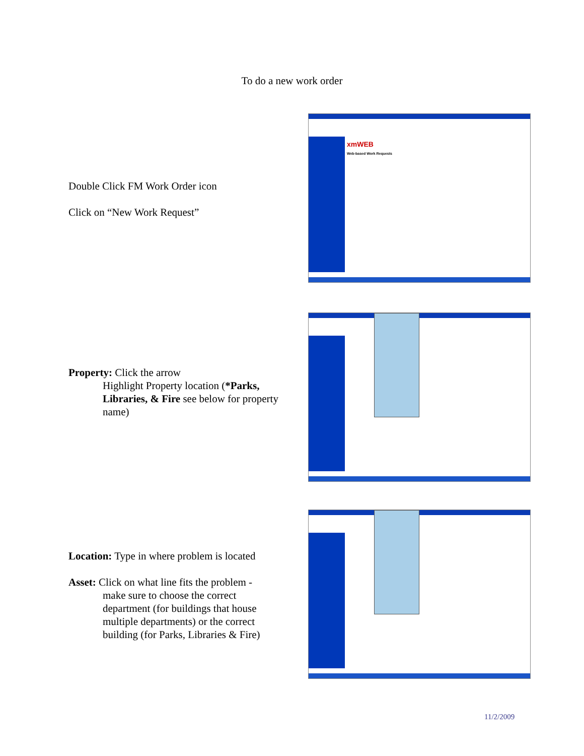To do a new work order
Double Click FM Work Order icon
Click on “New Work Request”
xmWEB
Web-based Work Requests
Property: Click the arrow
Highlight Property location (*Parks, Libraries, & Fire see below for property name)
Location: Type in where problem is located
Asset: Click on what line fits the problem -
make sure to choose the correct department (for buildings that house multiple departments) or the correct building (for Parks, Libraries & Fire)
11/2/2009